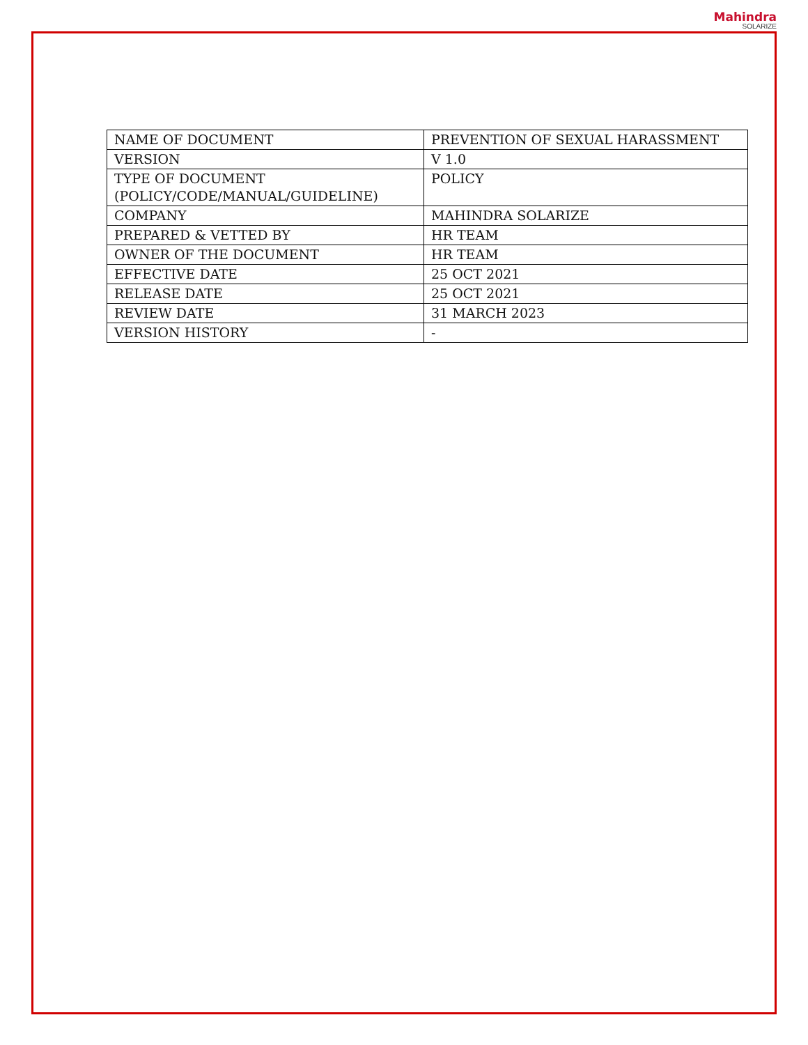Mahindra
SOLARIZE
| NAME OF DOCUMENT | PREVENTION OF SEXUAL HARASSMENT |
| VERSION | V 1.0 |
| TYPE OF DOCUMENT (POLICY/CODE/MANUAL/GUIDELINE) | POLICY |
| COMPANY | MAHINDRA SOLARIZE |
| PREPARED & VETTED BY | HR TEAM |
| OWNER OF THE DOCUMENT | HR TEAM |
| EFFECTIVE DATE | 25 OCT 2021 |
| RELEASE DATE | 25 OCT 2021 |
| REVIEW DATE | 31 MARCH 2023 |
| VERSION HISTORY | - |